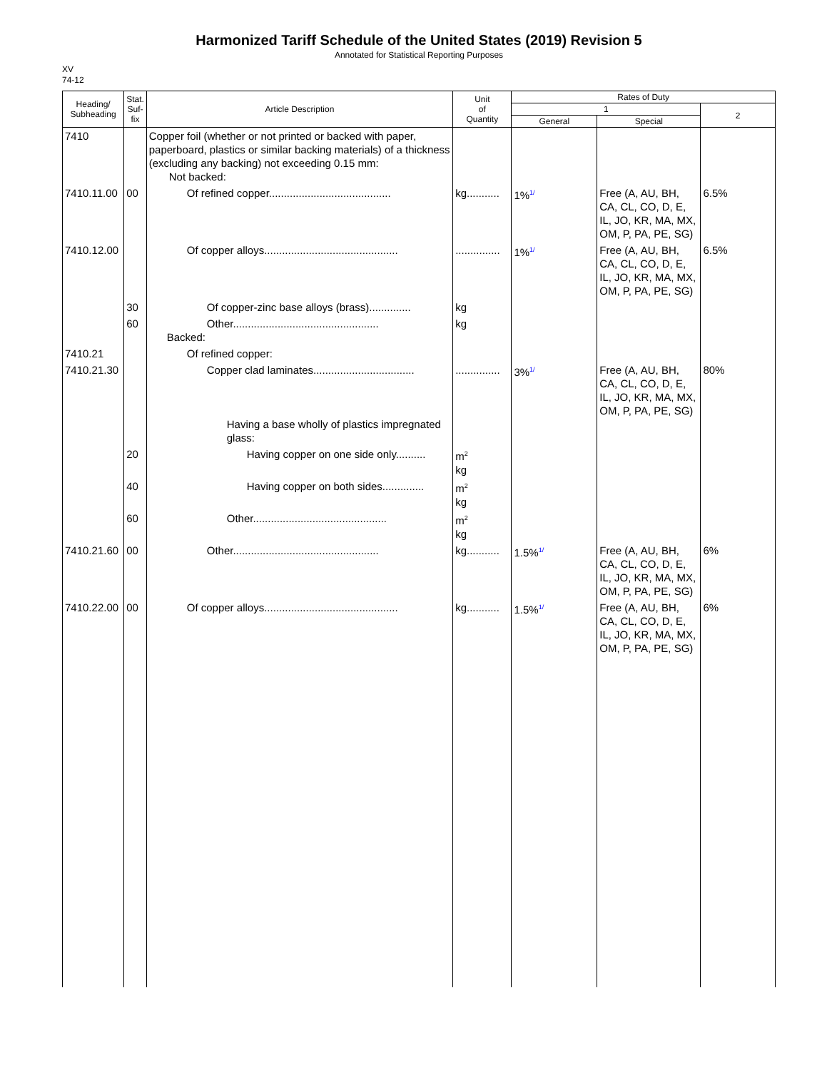Harmonized Tariff Schedule of the United States (2019) Revision 5
Annotated for Statistical Reporting Purposes
XV
74-12
| Heading/ Subheading | Stat. Suf- fix | Article Description | Unit of Quantity | Rates of Duty | | |
| --- | --- | --- | --- | --- | --- | --- |
| | | | | 1 | | 2 |
| | | | | General | Special | |
| 7410 | | Copper foil (whether or not printed or backed with paper, paperboard, plastics or similar backing materials) of a thickness (excluding any backing) not exceeding 0.15 mm: Not backed: | | | | |
| 7410.11.00 | 00 | Of refined copper......................................... | kg........... | 1%<sup>1/</sup> | Free (A, AU, BH, CA, CL, CO, D, E, IL, JO, KR, MA, MX, OM, P, PA, PE, SG) | 6.5% |
| 7410.12.00 | | Of copper alloys............................................. | ............... | 1%<sup>1/</sup> | Free (A, AU, BH, CA, CL, CO, D, E, IL, JO, KR, MA, MX, OM, P, PA, PE, SG) | 6.5% |
| | 30 | Of copper-zinc base alloys (brass).............. | kg | | | |
| | 60 | Other................................................. Backed: | kg | | | |
| 7410.21 | | Of refined copper: | | | | |
| 7410.21.30 | | Copper clad laminates.................................. Having a base wholly of plastics impregnated glass: | ............... | 3%<sup>1/</sup> | Free (A, AU, BH, CA, CL, CO, D, E, IL, JO, KR, MA, MX, OM, P, PA, PE, SG) | 80% |
| | 20 | Having copper on one side only.......... | m<sup>2</sup> kg | | | |
| | 40 | Having copper on both sides.............. | m<sup>2</sup> kg | | | |
| | 60 | Other............................................. | m<sup>2</sup> kg | | | |
| 7410.21.60 | 00 | Other................................................. | kg........... | 1.5%<sup>1/</sup> | Free (A, AU, BH, CA, CL, CO, D, E, IL, JO, KR, MA, MX, OM, P, PA, PE, SG) | 6% |
| 7410.22.00 | 00 | Of copper alloys............................................. | kg........... | 1.5%<sup>1/</sup> | Free (A, AU, BH, CA, CL, CO, D, E, IL, JO, KR, MA, MX, OM, P, PA, PE, SG) | 6% |